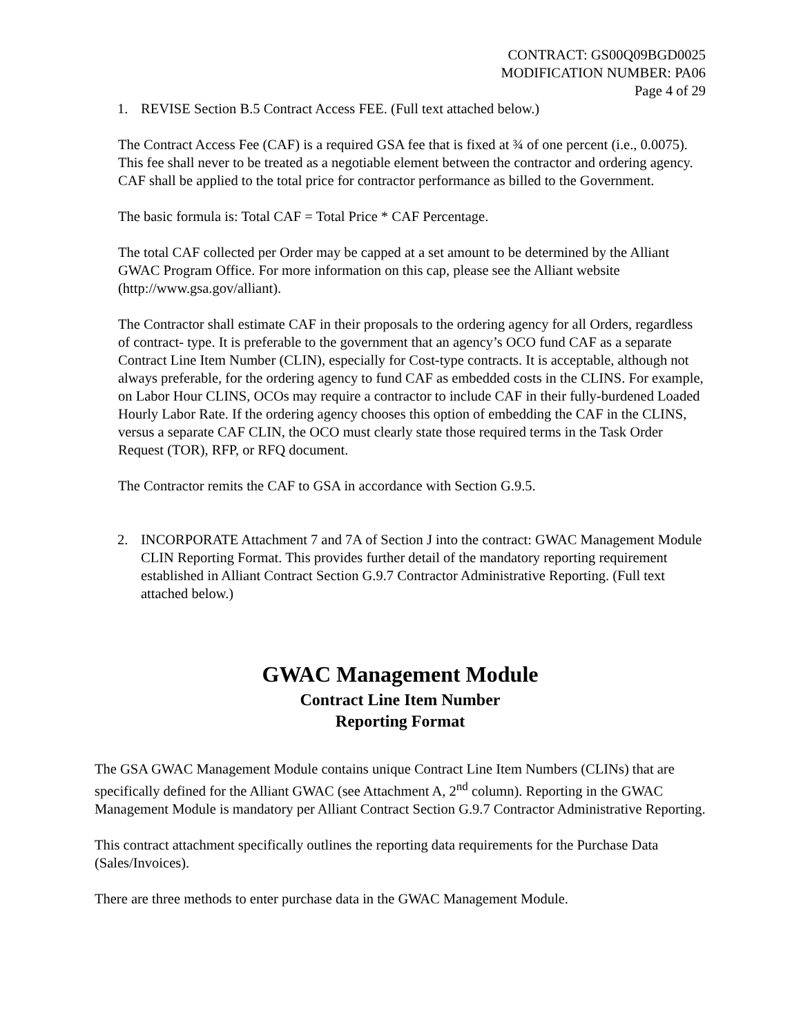CONTRACT: GS00Q09BGD0025
MODIFICATION NUMBER: PA06
Page 4 of 29
1. REVISE Section B.5 Contract Access FEE. (Full text attached below.)
The Contract Access Fee (CAF) is a required GSA fee that is fixed at ¾ of one percent (i.e., 0.0075). This fee shall never to be treated as a negotiable element between the contractor and ordering agency. CAF shall be applied to the total price for contractor performance as billed to the Government.
The basic formula is: Total CAF = Total Price * CAF Percentage.
The total CAF collected per Order may be capped at a set amount to be determined by the Alliant GWAC Program Office. For more information on this cap, please see the Alliant website (http://www.gsa.gov/alliant).
The Contractor shall estimate CAF in their proposals to the ordering agency for all Orders, regardless of contract- type. It is preferable to the government that an agency’s OCO fund CAF as a separate Contract Line Item Number (CLIN), especially for Cost-type contracts. It is acceptable, although not always preferable, for the ordering agency to fund CAF as embedded costs in the CLINS. For example, on Labor Hour CLINS, OCOs may require a contractor to include CAF in their fully-burdened Loaded Hourly Labor Rate. If the ordering agency chooses this option of embedding the CAF in the CLINS, versus a separate CAF CLIN, the OCO must clearly state those required terms in the Task Order Request (TOR), RFP, or RFQ document.
The Contractor remits the CAF to GSA in accordance with Section G.9.5.
2. INCORPORATE Attachment 7 and 7A of Section J into the contract: GWAC Management Module CLIN Reporting Format. This provides further detail of the mandatory reporting requirement established in Alliant Contract Section G.9.7 Contractor Administrative Reporting. (Full text attached below.)
GWAC Management Module
Contract Line Item Number
Reporting Format
The GSA GWAC Management Module contains unique Contract Line Item Numbers (CLINs) that are specifically defined for the Alliant GWAC (see Attachment A, 2<sup>nd</sup> column). Reporting in the GWAC Management Module is mandatory per Alliant Contract Section G.9.7 Contractor Administrative Reporting.
This contract attachment specifically outlines the reporting data requirements for the Purchase Data (Sales/Invoices).
There are three methods to enter purchase data in the GWAC Management Module.